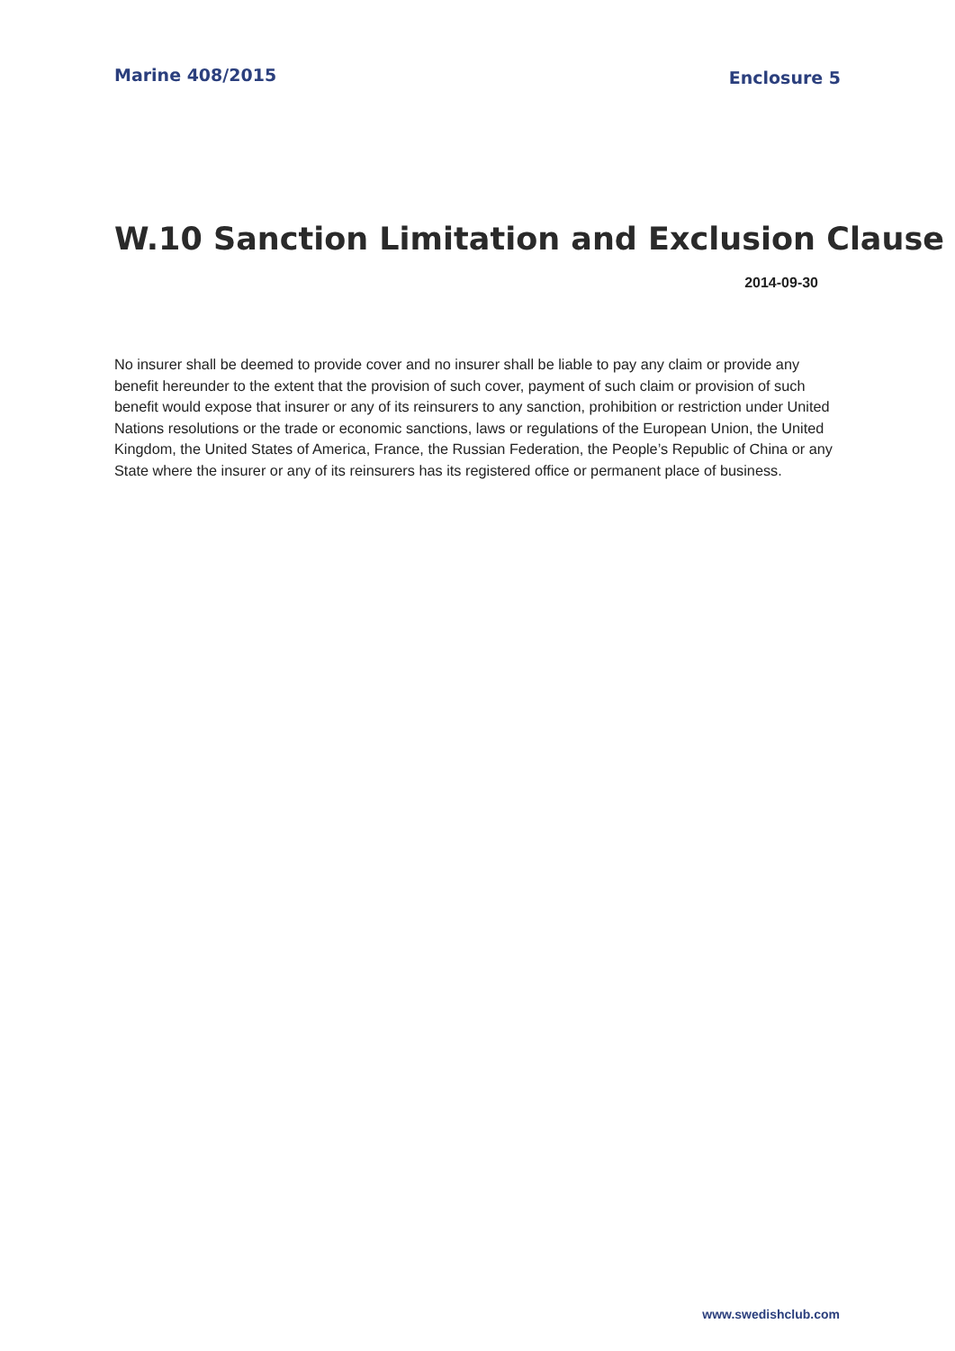Marine 408/2015 Enclosure 5
W.10 Sanction Limitation and Exclusion Clause
2014-09-30
No insurer shall be deemed to provide cover and no insurer shall be liable to pay any claim or provide any benefit hereunder to the extent that the provision of such cover, payment of such claim or provision of such benefit would expose that insurer or any of its reinsurers to any sanction, prohibition or restriction under United Nations resolutions or the trade or economic sanctions, laws or regulations of the European Union, the United Kingdom, the United States of America, France, the Russian Federation, the People’s Republic of China or any State where the insurer or any of its reinsurers has its registered office or permanent place of business.
www.swedishclub.com